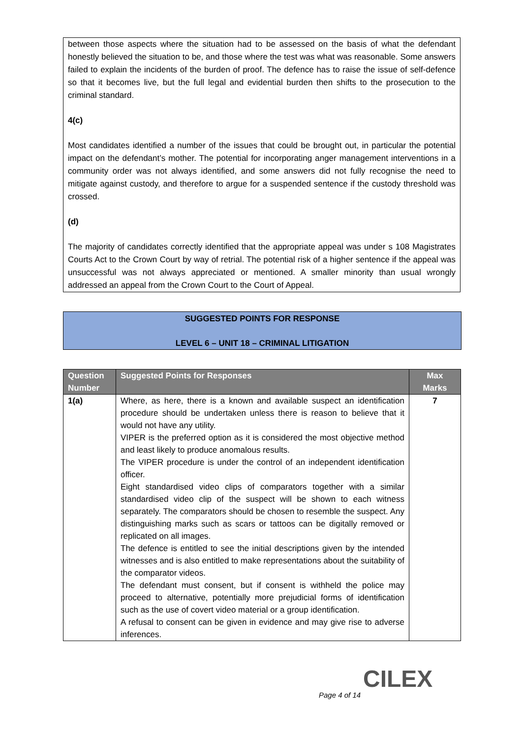between those aspects where the situation had to be assessed on the basis of what the defendant honestly believed the situation to be, and those where the test was what was reasonable. Some answers failed to explain the incidents of the burden of proof. The defence has to raise the issue of self-defence so that it becomes live, but the full legal and evidential burden then shifts to the prosecution to the criminal standard.
4(c)
Most candidates identified a number of the issues that could be brought out, in particular the potential impact on the defendant’s mother. The potential for incorporating anger management interventions in a community order was not always identified, and some answers did not fully recognise the need to mitigate against custody, and therefore to argue for a suspended sentence if the custody threshold was crossed.
(d)
The majority of candidates correctly identified that the appropriate appeal was under s 108 Magistrates Courts Act to the Crown Court by way of retrial. The potential risk of a higher sentence if the appeal was unsuccessful was not always appreciated or mentioned. A smaller minority than usual wrongly addressed an appeal from the Crown Court to the Court of Appeal.
SUGGESTED POINTS FOR RESPONSE
LEVEL 6 – UNIT 18 – CRIMINAL LITIGATION
| Question Number | Suggested Points for Responses | Max Marks |
| --- | --- | --- |
| 1(a) | Where, as here, there is a known and available suspect an identification procedure should be undertaken unless there is reason to believe that it would not have any utility. VIPER is the preferred option as it is considered the most objective method and least likely to produce anomalous results. The VIPER procedure is under the control of an independent identification officer. Eight standardised video clips of comparators together with a similar standardised video clip of the suspect will be shown to each witness separately. The comparators should be chosen to resemble the suspect. Any distinguishing marks such as scars or tattoos can be digitally removed or replicated on all images. The defence is entitled to see the initial descriptions given by the intended witnesses and is also entitled to make representations about the suitability of the comparator videos. The defendant must consent, but if consent is withheld the police may proceed to alternative, potentially more prejudicial forms of identification such as the use of covert video material or a group identification. A refusal to consent can be given in evidence and may give rise to adverse inferences. | 7 |
CILEX
Page 4 of 14